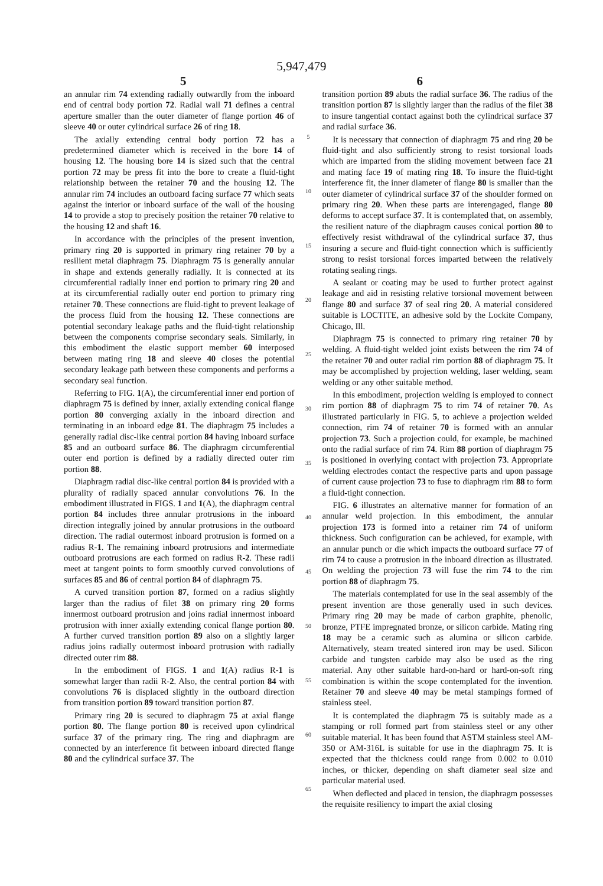5,947,479
5 6
an annular rim 74 extending radially outwardly from the inboard end of central body portion 72. Radial wall 71 defines a central aperture smaller than the outer diameter of flange portion 46 of sleeve 40 or outer cylindrical surface 26 of ring 18.
The axially extending central body portion 72 has a predetermined diameter which is received in the bore 14 of housing 12. The housing bore 14 is sized such that the central portion 72 may be press fit into the bore to create a fluid-tight relationship between the retainer 70 and the housing 12. The annular rim 74 includes an outboard facing surface 77 which seats against the interior or inboard surface of the wall of the housing 14 to provide a stop to precisely position the retainer 70 relative to the housing 12 and shaft 16.
In accordance with the principles of the present invention, primary ring 20 is supported in primary ring retainer 70 by a resilient metal diaphragm 75. Diaphragm 75 is generally annular in shape and extends generally radially. It is connected at its circumferential radially inner end portion to primary ring 20 and at its circumferential radially outer end portion to primary ring retainer 70. These connections are fluid-tight to prevent leakage of the process fluid from the housing 12. These connections are potential secondary leakage paths and the fluid-tight relationship between the components comprise secondary seals. Similarly, in this embodiment the elastic support member 60 interposed between mating ring 18 and sleeve 40 closes the potential secondary leakage path between these components and performs a secondary seal function.
Referring to FIG. 1(A), the circumferential inner end portion of diaphragm 75 is defined by inner, axially extending conical flange portion 80 converging axially in the inboard direction and terminating in an inboard edge 81. The diaphragm 75 includes a generally radial disc-like central portion 84 having inboard surface 85 and an outboard surface 86. The diaphragm circumferential outer end portion is defined by a radially directed outer rim portion 88.
Diaphragm radial disc-like central portion 84 is provided with a plurality of radially spaced annular convolutions 76. In the embodiment illustrated in FIGS. 1 and 1(A), the diaphragm central portion 84 includes three annular protrusions in the inboard direction integrally joined by annular protrusions in the outboard direction. The radial outermost inboard protrusion is formed on a radius R-1. The remaining inboard protrusions and intermediate outboard protrusions are each formed on radius R-2. These radii meet at tangent points to form smoothly curved convolutions of surfaces 85 and 86 of central portion 84 of diaphragm 75.
A curved transition portion 87, formed on a radius slightly larger than the radius of filet 38 on primary ring 20 forms innermost outboard protrusion and joins radial innermost inboard protrusion with inner axially extending conical flange portion 80. A further curved transition portion 89 also on a slightly larger radius joins radially outermost inboard protrusion with radially directed outer rim 88.
In the embodiment of FIGS. 1 and 1(A) radius R-1 is somewhat larger than radii R-2. Also, the central portion 84 with convolutions 76 is displaced slightly in the outboard direction from transition portion 89 toward transition portion 87.
Primary ring 20 is secured to diaphragm 75 at axial flange portion 80. The flange portion 80 is received upon cylindrical surface 37 of the primary ring. The ring and diaphragm are connected by an interference fit between inboard directed flange 80 and the cylindrical surface 37. The
5
10
15
20
25
30
35
40
45
50
55
60
65
transition portion 89 abuts the radial surface 36. The radius of the transition portion 87 is slightly larger than the radius of the filet 38 to insure tangential contact against both the cylindrical surface 37 and radial surface 36.
It is necessary that connection of diaphragm 75 and ring 20 be fluid-tight and also sufficiently strong to resist torsional loads which are imparted from the sliding movement between face 21 and mating face 19 of mating ring 18. To insure the fluid-tight interference fit, the inner diameter of flange 80 is smaller than the outer diameter of cylindrical surface 37 of the shoulder formed on primary ring 20. When these parts are interengaged, flange 80 deforms to accept surface 37. It is contemplated that, on assembly, the resilient nature of the diaphragm causes conical portion 80 to effectively resist withdrawal of the cylindrical surface 37, thus insuring a secure and fluid-tight connection which is sufficiently strong to resist torsional forces imparted between the relatively rotating sealing rings.
A sealant or coating may be used to further protect against leakage and aid in resisting relative torsional movement between flange 80 and surface 37 of seal ring 20. A material considered suitable is LOCTITE, an adhesive sold by the Lockite Company, Chicago, Ill.
Diaphragm 75 is connected to primary ring retainer 70 by welding. A fluid-tight welded joint exists between the rim 74 of the retainer 70 and outer radial rim portion 88 of diaphragm 75. It may be accomplished by projection welding, laser welding, seam welding or any other suitable method.
In this embodiment, projection welding is employed to connect rim portion 88 of diaphragm 75 to rim 74 of retainer 70. As illustrated particularly in FIG. 5, to achieve a projection welded connection, rim 74 of retainer 70 is formed with an annular projection 73. Such a projection could, for example, be machined onto the radial surface of rim 74. Rim 88 portion of diaphragm 75 is positioned in overlying contact with projection 73. Appropriate welding electrodes contact the respective parts and upon passage of current cause projection 73 to fuse to diaphragm rim 88 to form a fluid-tight connection.
FIG. 6 illustrates an alternative manner for formation of an annular weld projection. In this embodiment, the annular projection 173 is formed into a retainer rim 74 of uniform thickness. Such configuration can be achieved, for example, with an annular punch or die which impacts the outboard surface 77 of rim 74 to cause a protrusion in the inboard direction as illustrated. On welding the projection 73 will fuse the rim 74 to the rim portion 88 of diaphragm 75.
The materials contemplated for use in the seal assembly of the present invention are those generally used in such devices. Primary ring 20 may be made of carbon graphite, phenolic, bronze, PTFE impregnated bronze, or silicon carbide. Mating ring 18 may be a ceramic such as alumina or silicon carbide. Alternatively, steam treated sintered iron may be used. Silicon carbide and tungsten carbide may also be used as the ring material. Any other suitable hard-on-hard or hard-on-soft ring combination is within the scope contemplated for the invention. Retainer 70 and sleeve 40 may be metal stampings formed of stainless steel.
It is contemplated the diaphragm 75 is suitably made as a stamping or roll formed part from stainless steel or any other suitable material. It has been found that ASTM stainless steel AM-350 or AM-316L is suitable for use in the diaphragm 75. It is expected that the thickness could range from 0.002 to 0.010 inches, or thicker, depending on shaft diameter seal size and particular material used.
When deflected and placed in tension, the diaphragm possesses the requisite resiliency to impart the axial closing